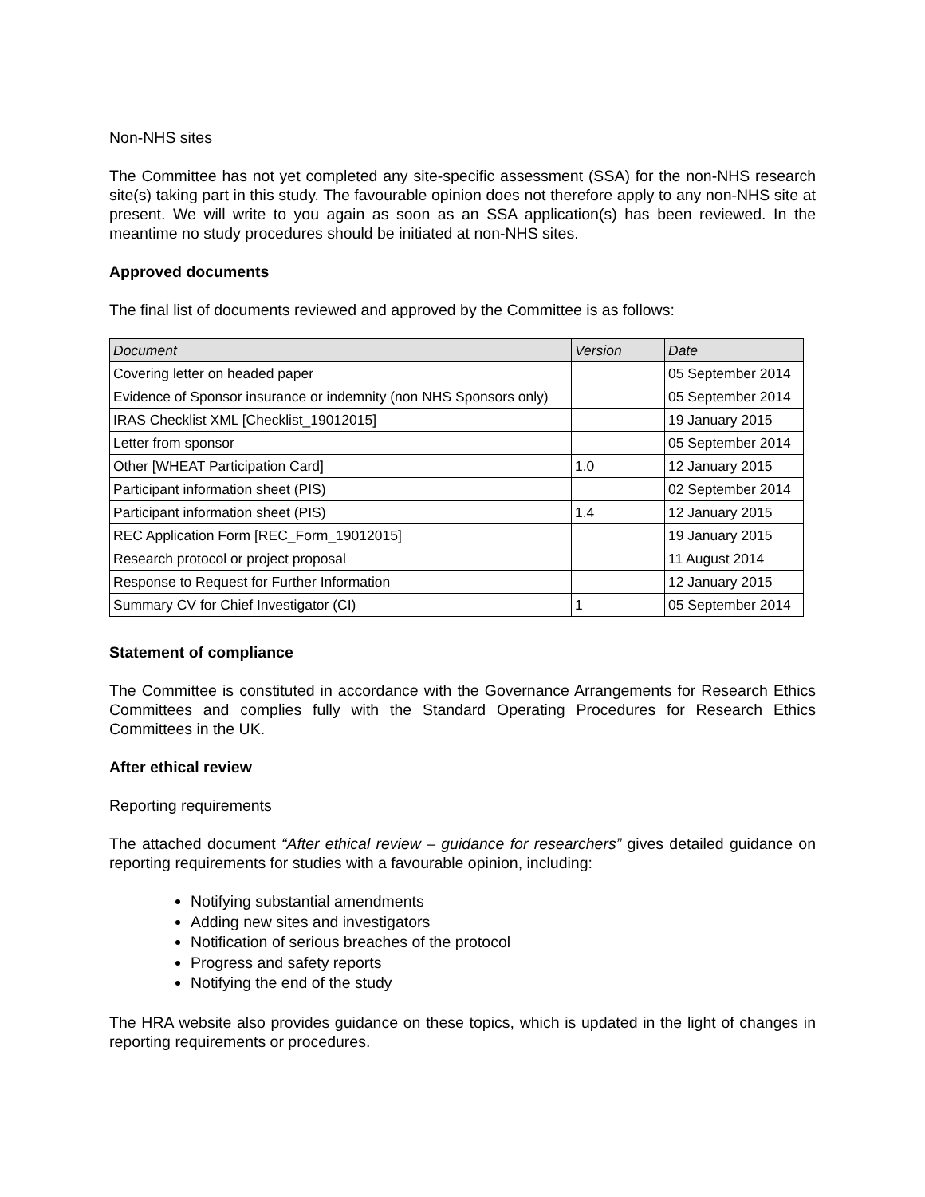Non-NHS sites
The Committee has not yet completed any site-specific assessment (SSA) for the non-NHS research site(s) taking part in this study. The favourable opinion does not therefore apply to any non-NHS site at present. We will write to you again as soon as an SSA application(s) has been reviewed. In the meantime no study procedures should be initiated at non-NHS sites.
Approved documents
The final list of documents reviewed and approved by the Committee is as follows:
| Document | Version | Date |
| --- | --- | --- |
| Covering letter on headed paper | | 05 September 2014 |
| Evidence of Sponsor insurance or indemnity (non NHS Sponsors only) | | 05 September 2014 |
| IRAS Checklist XML [Checklist_19012015] | | 19 January 2015 |
| Letter from sponsor | | 05 September 2014 |
| Other [WHEAT Participation Card] | 1.0 | 12 January 2015 |
| Participant information sheet (PIS) | | 02 September 2014 |
| Participant information sheet (PIS) | 1.4 | 12 January 2015 |
| REC Application Form [REC_Form_19012015] | | 19 January 2015 |
| Research protocol or project proposal | | 11 August 2014 |
| Response to Request for Further Information | | 12 January 2015 |
| Summary CV for Chief Investigator (CI) | 1 | 05 September 2014 |
Statement of compliance
The Committee is constituted in accordance with the Governance Arrangements for Research Ethics Committees and complies fully with the Standard Operating Procedures for Research Ethics Committees in the UK.
After ethical review
Reporting requirements
The attached document “After ethical review – guidance for researchers” gives detailed guidance on reporting requirements for studies with a favourable opinion, including:
Notifying substantial amendments
Adding new sites and investigators
Notification of serious breaches of the protocol
Progress and safety reports
Notifying the end of the study
The HRA website also provides guidance on these topics, which is updated in the light of changes in reporting requirements or procedures.